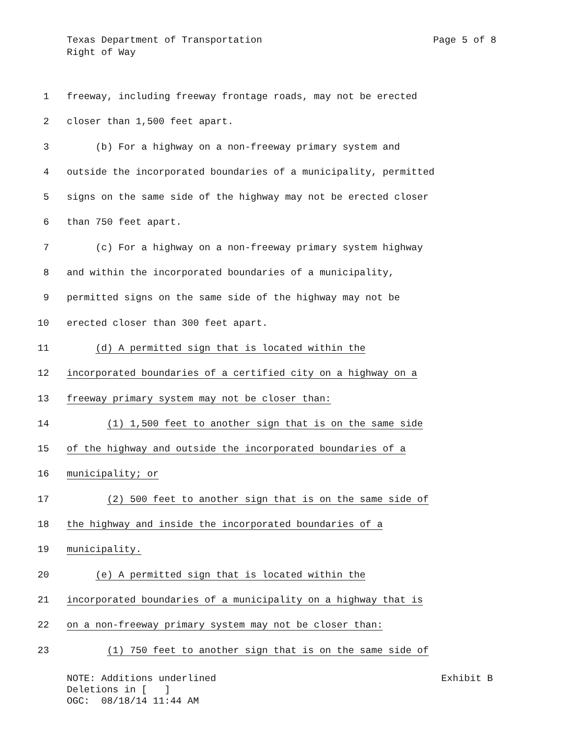Texas Department of Transportation Page 5 of 8
Right of Way
1 freeway, including freeway frontage roads, may not be erected
2 closer than 1,500 feet apart.
3 (b) For a highway on a non-freeway primary system and
4 outside the incorporated boundaries of a municipality, permitted
5 signs on the same side of the highway may not be erected closer
6 than 750 feet apart.
7 (c) For a highway on a non-freeway primary system highway
8 and within the incorporated boundaries of a municipality,
9 permitted signs on the same side of the highway may not be
10 erected closer than 300 feet apart.
11 (d) A permitted sign that is located within the
12 incorporated boundaries of a certified city on a highway on a
13 freeway primary system may not be closer than:
14 (1) 1,500 feet to another sign that is on the same side
15 of the highway and outside the incorporated boundaries of a
16 municipality; or
17 (2) 500 feet to another sign that is on the same side of
18 the highway and inside the incorporated boundaries of a
19 municipality.
20 (e) A permitted sign that is located within the
21 incorporated boundaries of a municipality on a highway that is
22 on a non-freeway primary system may not be closer than:
23 (1) 750 feet to another sign that is on the same side of
NOTE: Additions underlined Exhibit B
Deletions in [ ]
OGC: 08/18/14 11:44 AM